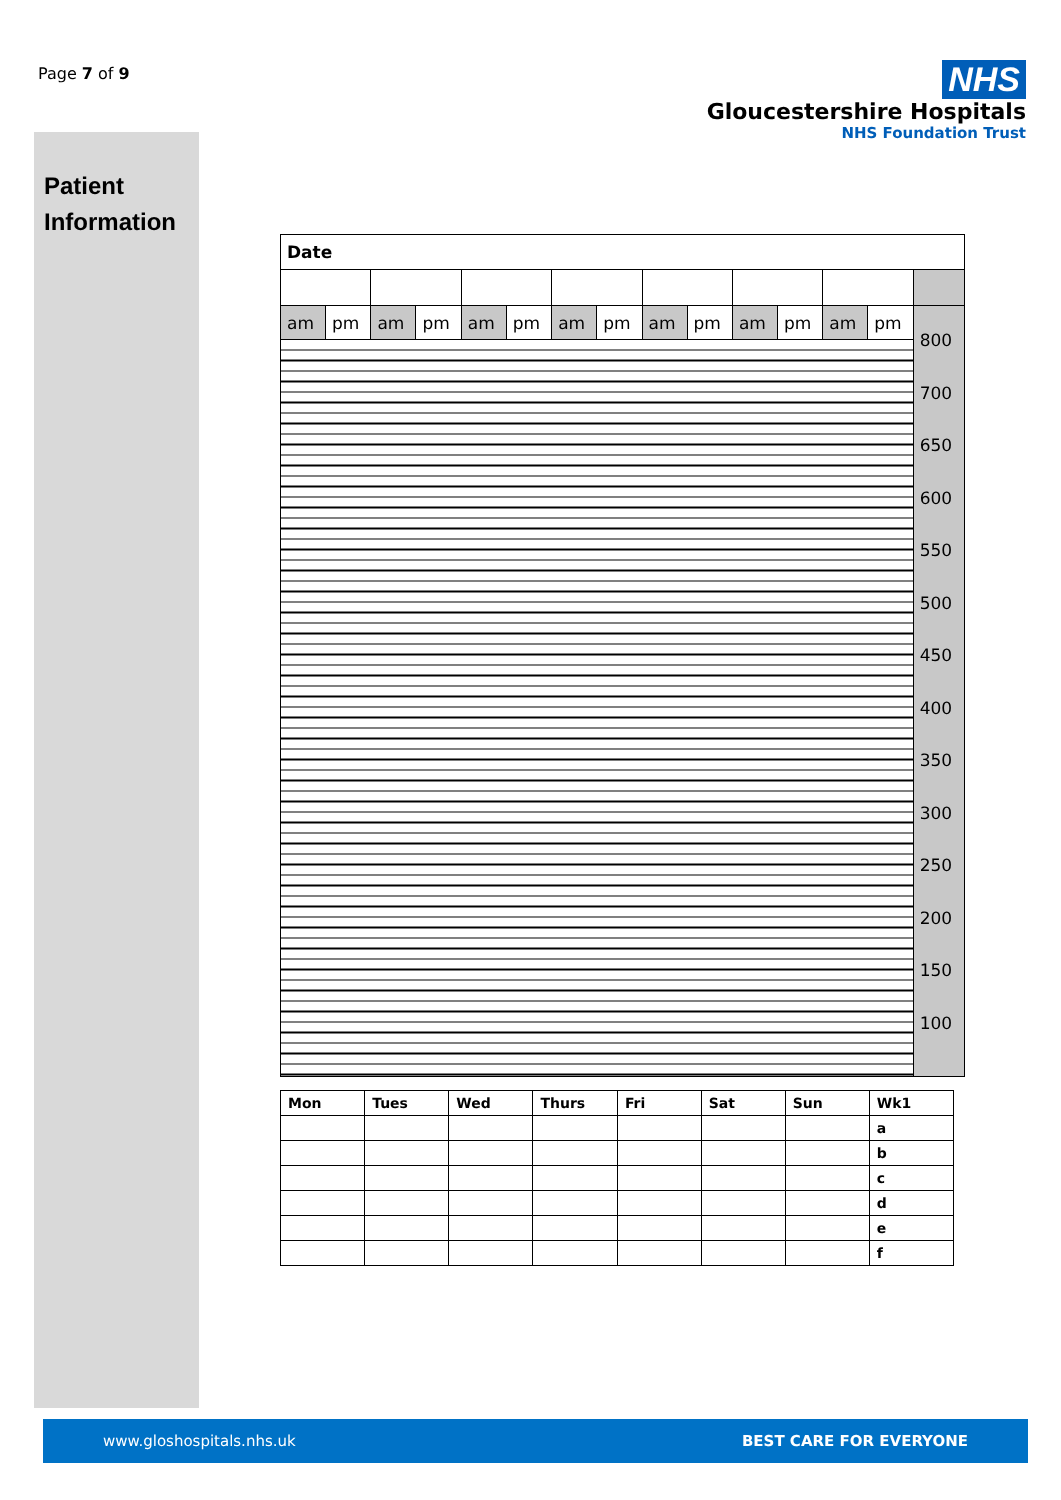Page 7 of 9
Patient
Information
NHS
Gloucestershire Hospitals
NHS Foundation Trust
| Date | | | | | | | | | | | | | | |
| am | pm | am | pm | am | pm | am | pm | am | pm | am | pm | am | pm | 800 700 650 600 550 500 450 400 350 300 250 200 150 100 |
| Mon | Tues | Wed | Thurs | Fri | Sat | Sun | Wk1 |
| | | | | | | | a |
| | | | | | | | b |
| | | | | | | | c |
| | | | | | | | d |
| | | | | | | | e |
| | | | | | | | f |
www.gloshospitals.nhs.uk BEST CARE FOR EVERYONE